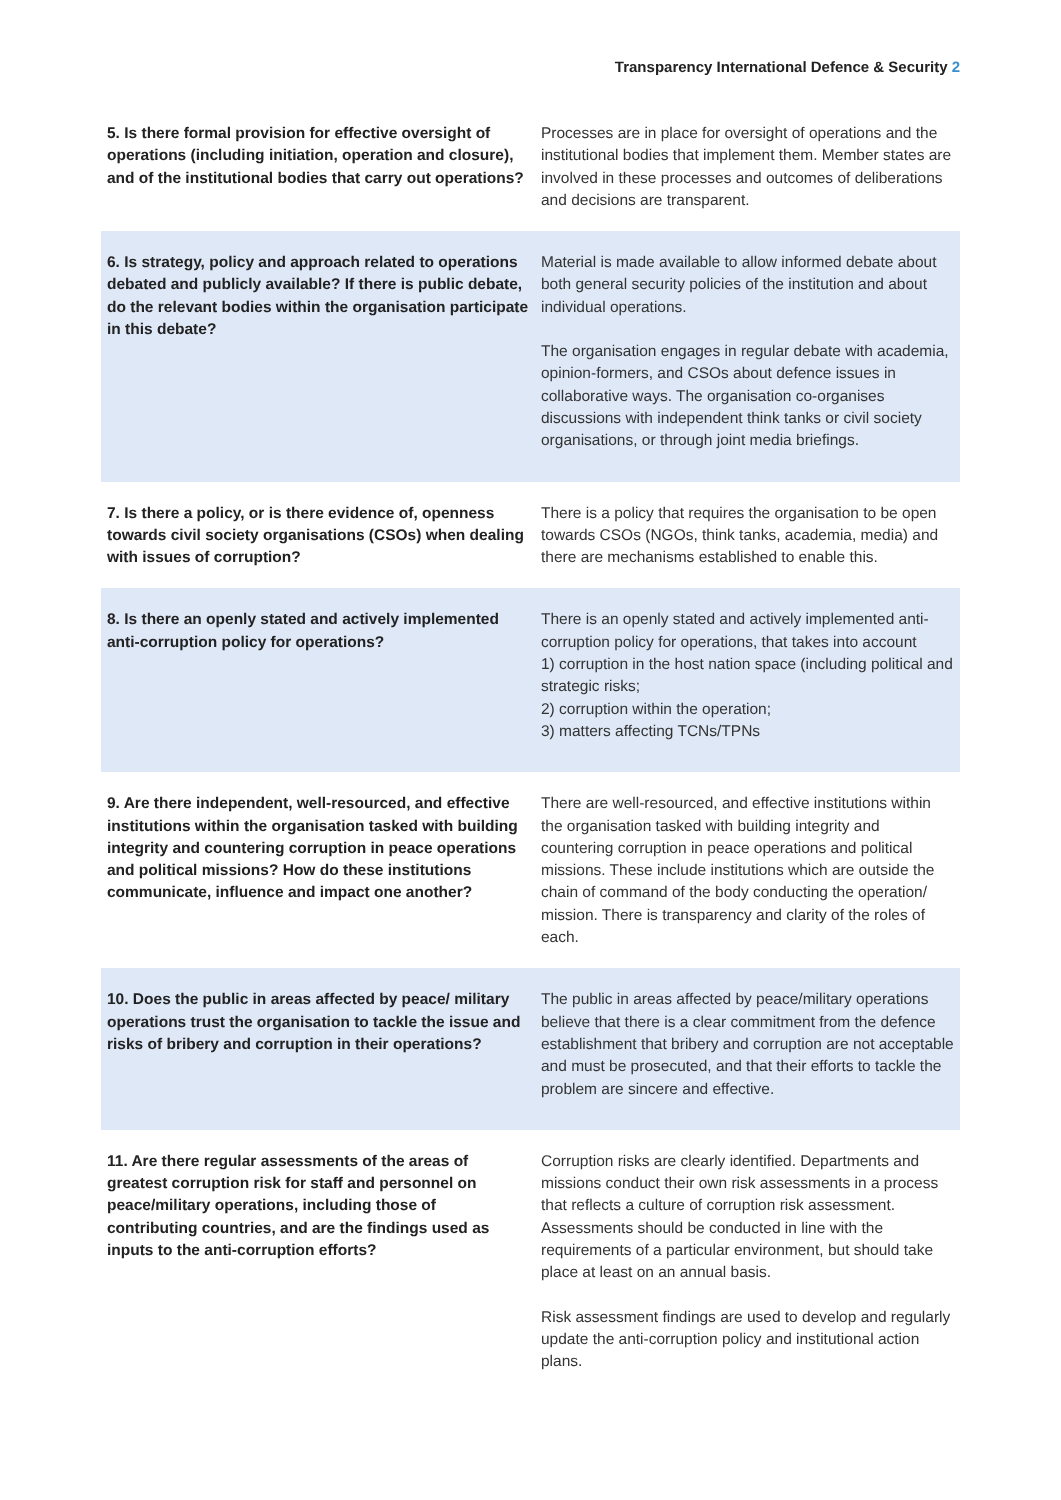Transparency International Defence & Security 2
| 5. Is there formal provision for effective oversight of operations (including initiation, operation and closure), and of the institutional bodies that carry out operations? | Processes are in place for oversight of operations and the institutional bodies that implement them. Member states are involved in these processes and outcomes of deliberations and decisions are transparent. |
| 6. Is strategy, policy and approach related to operations debated and publicly available? If there is public debate, do the relevant bodies within the organisation participate in this debate? | Material is made available to allow informed debate about both general security policies of the institution and about individual operations. The organisation engages in regular debate with academia, opinion-formers, and CSOs about defence issues in collaborative ways. The organisation co-organises discussions with independent think tanks or civil society organisations, or through joint media briefings. |
| 7. Is there a policy, or is there evidence of, openness towards civil society organisations (CSOs) when dealing with issues of corruption? | There is a policy that requires the organisation to be open towards CSOs (NGOs, think tanks, academia, media) and there are mechanisms established to enable this. |
| 8. Is there an openly stated and actively implemented anti-corruption policy for operations? | There is an openly stated and actively implemented anti-corruption policy for operations, that takes into account 1) corruption in the host nation space (including political and strategic risks; 2) corruption within the operation; 3) matters affecting TCNs/TPNs |
| 9. Are there independent, well-resourced, and effective institutions within the organisation tasked with building integrity and countering corruption in peace operations and political missions? How do these institutions communicate, influence and impact one another? | There are well-resourced, and effective institutions within the organisation tasked with building integrity and countering corruption in peace operations and political missions. These include institutions which are outside the chain of command of the body conducting the operation/ mission. There is transparency and clarity of the roles of each. |
| 10. Does the public in areas affected by peace/ military operations trust the organisation to tackle the issue and risks of bribery and corruption in their operations? | The public in areas affected by peace/military operations believe that there is a clear commitment from the defence establishment that bribery and corruption are not acceptable and must be prosecuted, and that their efforts to tackle the problem are sincere and effective. |
| 11. Are there regular assessments of the areas of greatest corruption risk for staff and personnel on peace/military operations, including those of contributing countries, and are the findings used as inputs to the anti-corruption efforts? | Corruption risks are clearly identified. Departments and missions conduct their own risk assessments in a process that reflects a culture of corruption risk assessment. Assessments should be conducted in line with the requirements of a particular environment, but should take place at least on an annual basis. Risk assessment findings are used to develop and regularly update the anti-corruption policy and institutional action plans. |